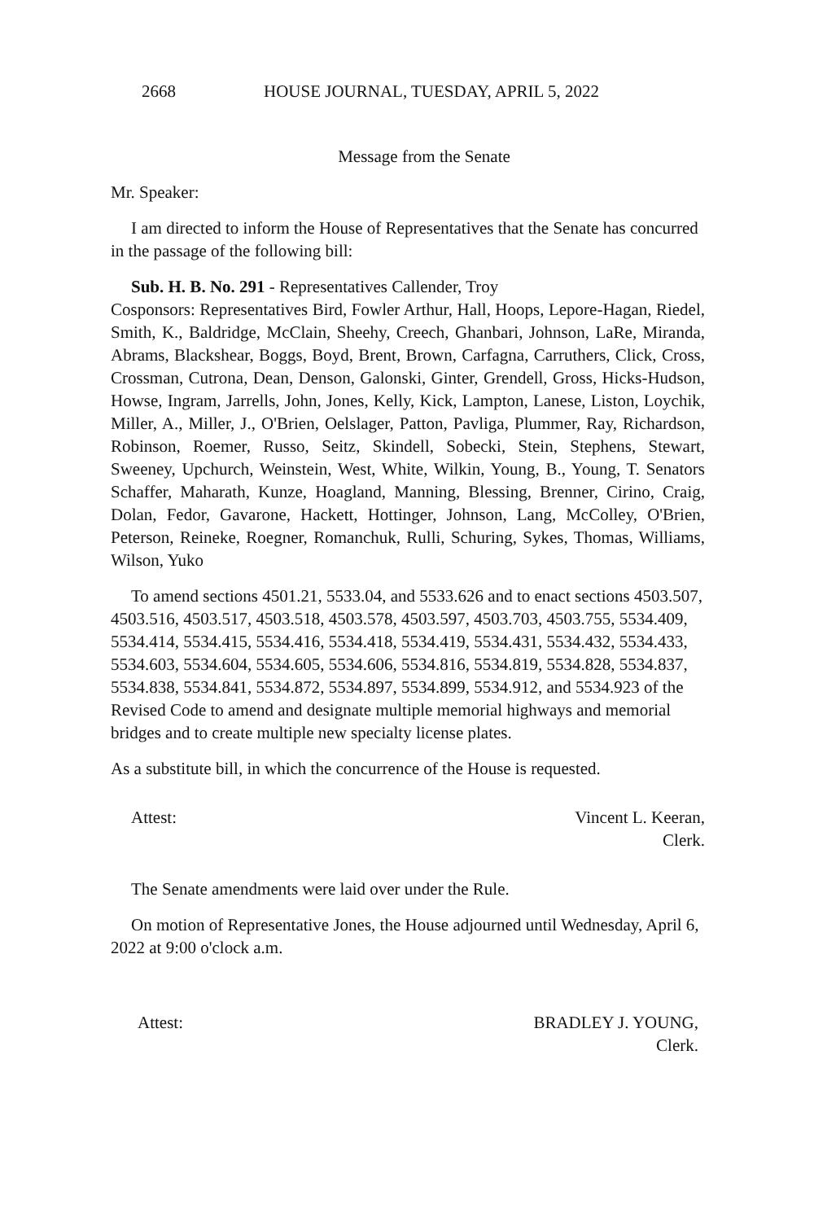2668 HOUSE JOURNAL, TUESDAY, APRIL 5, 2022
Message from the Senate
Mr. Speaker:
I am directed to inform the House of Representatives that the Senate has concurred in the passage of the following bill:
Sub. H. B. No. 291 - Representatives Callender, Troy
Cosponsors: Representatives Bird, Fowler Arthur, Hall, Hoops, Lepore-Hagan, Riedel, Smith, K., Baldridge, McClain, Sheehy, Creech, Ghanbari, Johnson, LaRe, Miranda, Abrams, Blackshear, Boggs, Boyd, Brent, Brown, Carfagna, Carruthers, Click, Cross, Crossman, Cutrona, Dean, Denson, Galonski, Ginter, Grendell, Gross, Hicks-Hudson, Howse, Ingram, Jarrells, John, Jones, Kelly, Kick, Lampton, Lanese, Liston, Loychik, Miller, A., Miller, J., O'Brien, Oelslager, Patton, Pavliga, Plummer, Ray, Richardson, Robinson, Roemer, Russo, Seitz, Skindell, Sobecki, Stein, Stephens, Stewart, Sweeney, Upchurch, Weinstein, West, White, Wilkin, Young, B., Young, T. Senators Schaffer, Maharath, Kunze, Hoagland, Manning, Blessing, Brenner, Cirino, Craig, Dolan, Fedor, Gavarone, Hackett, Hottinger, Johnson, Lang, McColley, O'Brien, Peterson, Reineke, Roegner, Romanchuk, Rulli, Schuring, Sykes, Thomas, Williams, Wilson, Yuko
To amend sections 4501.21, 5533.04, and 5533.626 and to enact sections 4503.507, 4503.516, 4503.517, 4503.518, 4503.578, 4503.597, 4503.703, 4503.755, 5534.409, 5534.414, 5534.415, 5534.416, 5534.418, 5534.419, 5534.431, 5534.432, 5534.433, 5534.603, 5534.604, 5534.605, 5534.606, 5534.816, 5534.819, 5534.828, 5534.837, 5534.838, 5534.841, 5534.872, 5534.897, 5534.899, 5534.912, and 5534.923 of the Revised Code to amend and designate multiple memorial highways and memorial bridges and to create multiple new specialty license plates.
As a substitute bill, in which the concurrence of the House is requested.
Attest: Vincent L. Keeran,
Clerk.
The Senate amendments were laid over under the Rule.
On motion of Representative Jones, the House adjourned until Wednesday, April 6, 2022 at 9:00 o'clock a.m.
Attest: BRADLEY J. YOUNG,
Clerk.